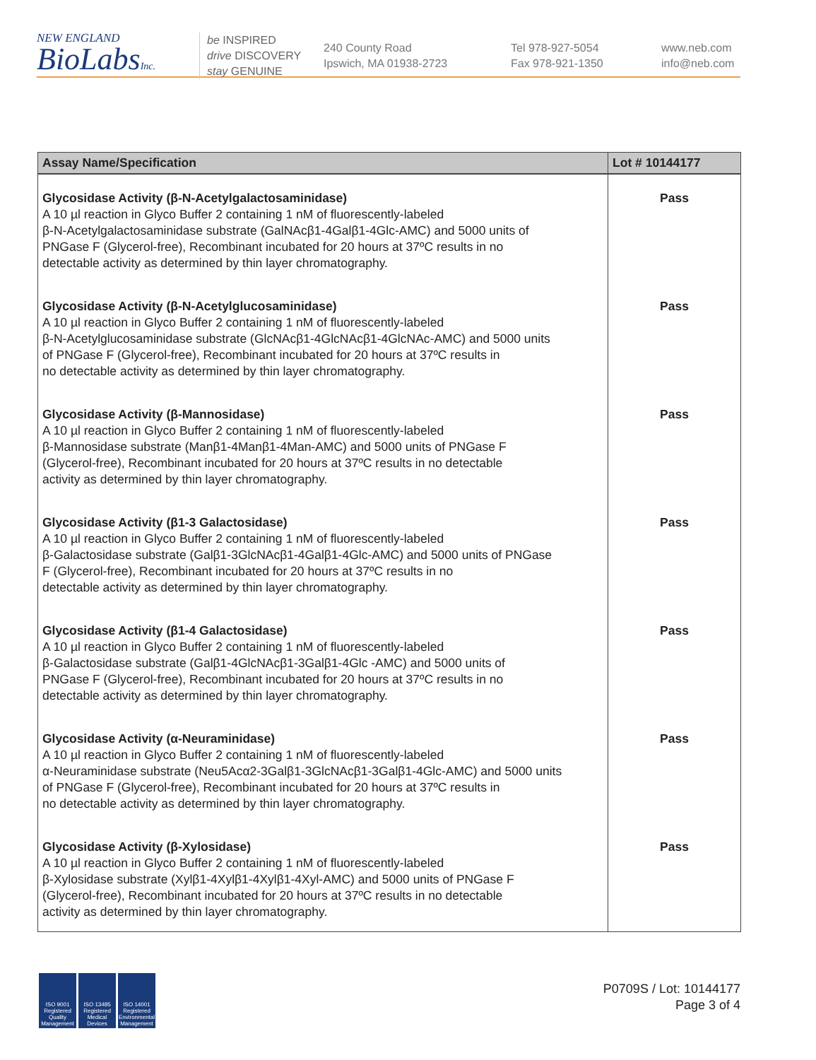NEW ENGLAND
BioLabsInc.
be INSPIRED
drive DISCOVERY
stay GENUINE
240 County Road
Ipswich, MA 01938-2723
Tel 978-927-5054
Fax 978-921-1350
www.neb.com
info@neb.com
| Assay Name/Specification | Lot # 10144177 |
| --- | --- |
| Glycosidase Activity (β-N-Acetylgalactosaminidase) A 10 µl reaction in Glyco Buffer 2 containing 1 nM of fluorescently-labeled β-N-Acetylgalactosaminidase substrate (GalNAcβ1-4Galβ1-4Glc-AMC) and 5000 units of PNGase F (Glycerol-free), Recombinant incubated for 20 hours at 37ºC results in no detectable activity as determined by thin layer chromatography. | Pass |
| Glycosidase Activity (β-N-Acetylglucosaminidase) A 10 µl reaction in Glyco Buffer 2 containing 1 nM of fluorescently-labeled β-N-Acetylglucosaminidase substrate (GlcNAcβ1-4GlcNAcβ1-4GlcNAc-AMC) and 5000 units of PNGase F (Glycerol-free), Recombinant incubated for 20 hours at 37ºC results in no detectable activity as determined by thin layer chromatography. | Pass |
| Glycosidase Activity (β-Mannosidase) A 10 µl reaction in Glyco Buffer 2 containing 1 nM of fluorescently-labeled β-Mannosidase substrate (Manβ1-4Manβ1-4Man-AMC) and 5000 units of PNGase F (Glycerol-free), Recombinant incubated for 20 hours at 37ºC results in no detectable activity as determined by thin layer chromatography. | Pass |
| Glycosidase Activity (β1-3 Galactosidase) A 10 µl reaction in Glyco Buffer 2 containing 1 nM of fluorescently-labeled β-Galactosidase substrate (Galβ1-3GlcNAcβ1-4Galβ1-4Glc-AMC) and 5000 units of PNGase F (Glycerol-free), Recombinant incubated for 20 hours at 37ºC results in no detectable activity as determined by thin layer chromatography. | Pass |
| Glycosidase Activity (β1-4 Galactosidase) A 10 µl reaction in Glyco Buffer 2 containing 1 nM of fluorescently-labeled β-Galactosidase substrate (Galβ1-4GlcNAcβ1-3Galβ1-4Glc -AMC) and 5000 units of PNGase F (Glycerol-free), Recombinant incubated for 20 hours at 37ºC results in no detectable activity as determined by thin layer chromatography. | Pass |
| Glycosidase Activity (α-Neuraminidase) A 10 µl reaction in Glyco Buffer 2 containing 1 nM of fluorescently-labeled α-Neuraminidase substrate (Neu5Acα2-3Galβ1-3GlcNAcβ1-3Galβ1-4Glc-AMC) and 5000 units of PNGase F (Glycerol-free), Recombinant incubated for 20 hours at 37ºC results in no detectable activity as determined by thin layer chromatography. | Pass |
| Glycosidase Activity (β-Xylosidase) A 10 µl reaction in Glyco Buffer 2 containing 1 nM of fluorescently-labeled β-Xylosidase substrate (Xylβ1-4Xylβ1-4Xylβ1-4Xyl-AMC) and 5000 units of PNGase F (Glycerol-free), Recombinant incubated for 20 hours at 37ºC results in no detectable activity as determined by thin layer chromatography. | Pass |
ISO 9001 Registered Quality Management
ISO 13485 Registered Medical Devices
ISO 14001 Registered Environmental Management
P0709S / Lot: 10144177
Page 3 of 4